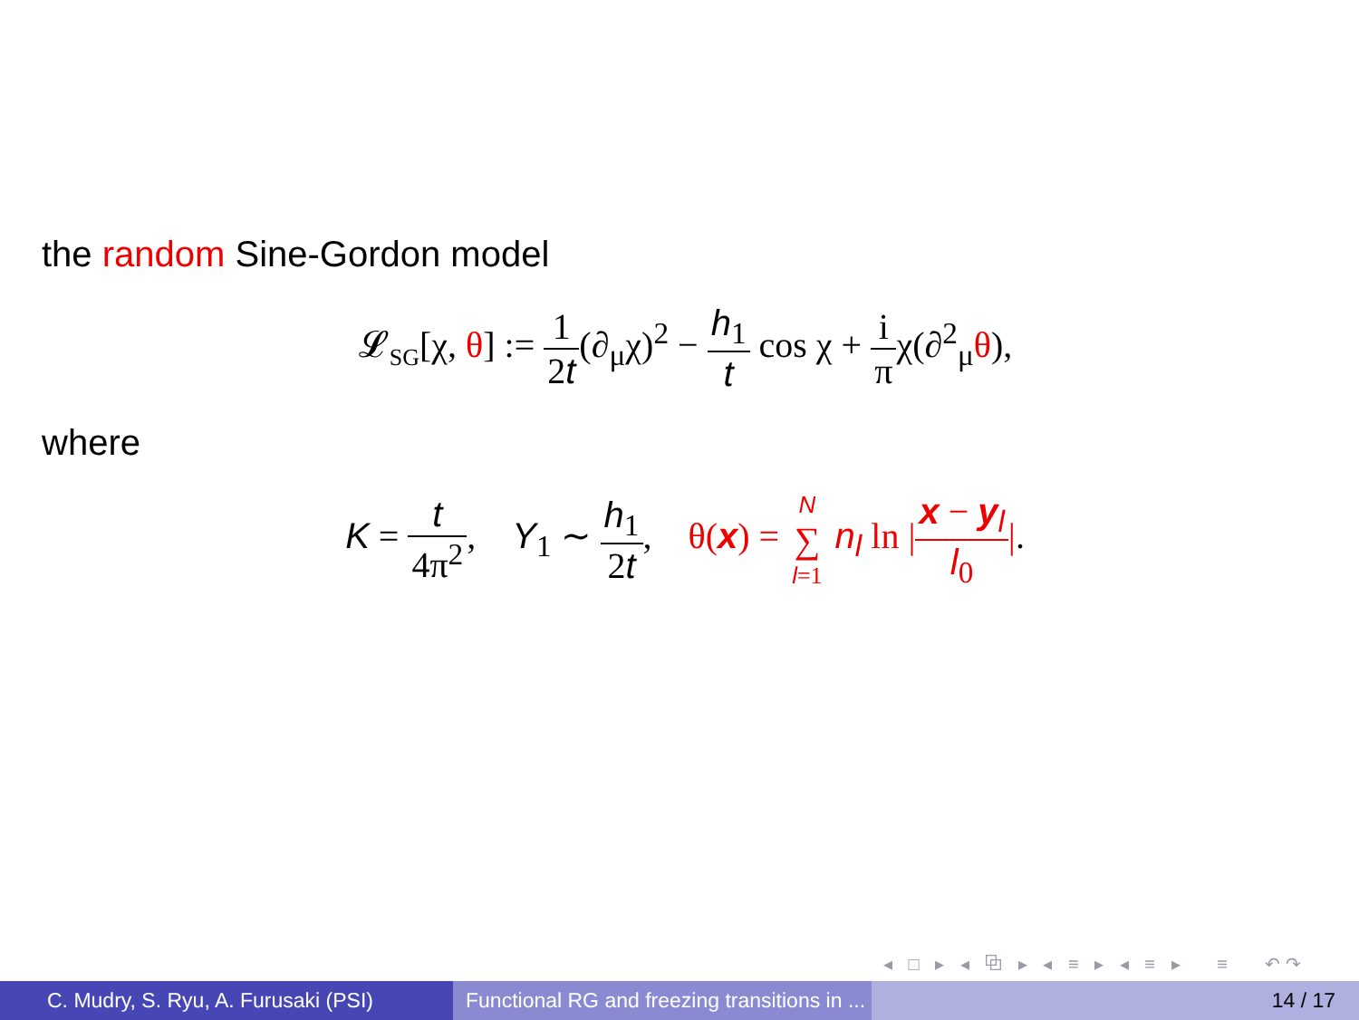the random Sine-Gordon model
𝓛<sub>SG</sub>[χ, θ] := 1 2t(∂<sub>μ</sub>χ)<sup>2</sup> − h<sub>1</sub> t cos χ + i πχ(∂<sup>2</sup><sub>μ</sub>θ),
where
K = t 4π<sup>2</sup>, Y<sub>1</sub> ∼ h<sub>1</sub> 2t, θ(x) = N ∑ l=1 n<sub>l</sub> ln |x − y<sub>l</sub> l<sub>0</sub>|.
◂ □ ▸ ◂ ⧉ ▸ ◂ ≡ ▸ ◂ ≡ ▸ ≡ ↶↷
C. Mudry, S. Ryu, A. Furusaki (PSI)
Functional RG and freezing transitions in ...
14 / 17